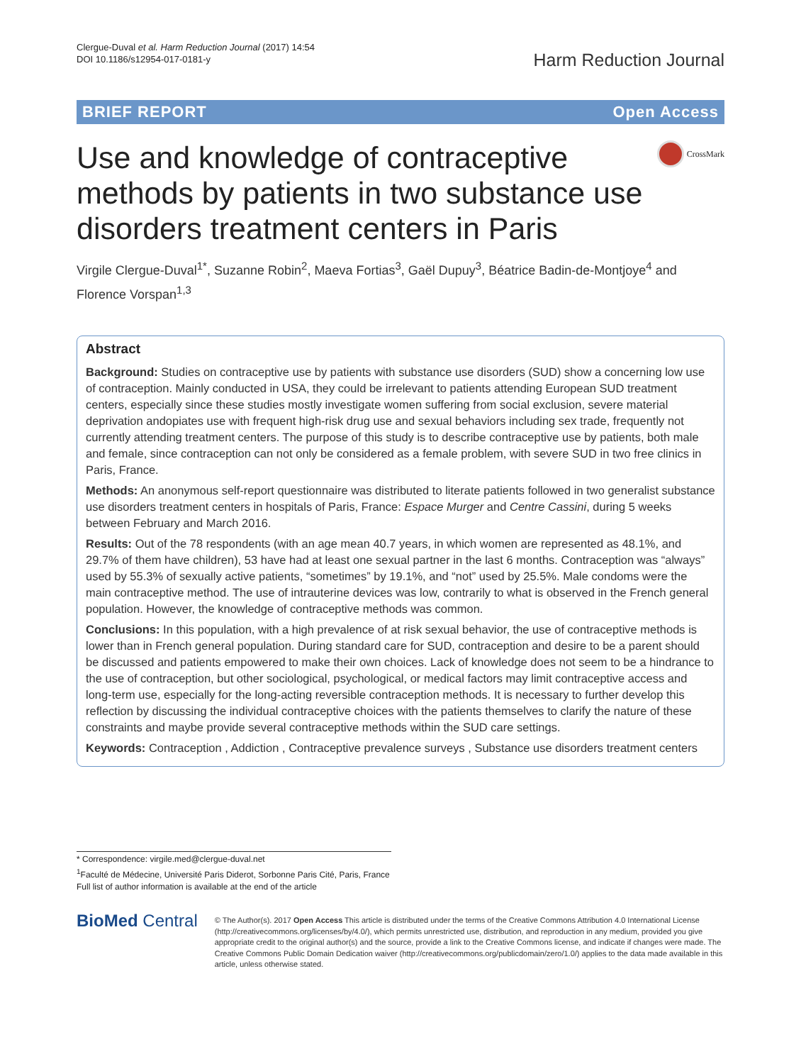Clergue-Duval et al. Harm Reduction Journal (2017) 14:54
DOI 10.1186/s12954-017-0181-y
Harm Reduction Journal
BRIEF REPORT Open Access
Use and knowledge of contraceptive methods by patients in two substance use disorders treatment centers in Paris
CrossMark
Virgile Clergue-Duval<sup>1*</sup>, Suzanne Robin<sup>2</sup>, Maeva Fortias<sup>3</sup>, Gaël Dupuy<sup>3</sup>, Béatrice Badin-de-Montjoye<sup>4</sup> and Florence Vorspan<sup>1,3</sup>
Abstract
Background: Studies on contraceptive use by patients with substance use disorders (SUD) show a concerning low use of contraception. Mainly conducted in USA, they could be irrelevant to patients attending European SUD treatment centers, especially since these studies mostly investigate women suffering from social exclusion, severe material deprivation andopiates use with frequent high-risk drug use and sexual behaviors including sex trade, frequently not currently attending treatment centers. The purpose of this study is to describe contraceptive use by patients, both male and female, since contraception can not only be considered as a female problem, with severe SUD in two free clinics in Paris, France.
Methods: An anonymous self-report questionnaire was distributed to literate patients followed in two generalist substance use disorders treatment centers in hospitals of Paris, France: Espace Murger and Centre Cassini, during 5 weeks between February and March 2016.
Results: Out of the 78 respondents (with an age mean 40.7 years, in which women are represented as 48.1%, and 29.7% of them have children), 53 have had at least one sexual partner in the last 6 months. Contraception was “always” used by 55.3% of sexually active patients, “sometimes” by 19.1%, and “not” used by 25.5%. Male condoms were the main contraceptive method. The use of intrauterine devices was low, contrarily to what is observed in the French general population. However, the knowledge of contraceptive methods was common.
Conclusions: In this population, with a high prevalence of at risk sexual behavior, the use of contraceptive methods is lower than in French general population. During standard care for SUD, contraception and desire to be a parent should be discussed and patients empowered to make their own choices. Lack of knowledge does not seem to be a hindrance to the use of contraception, but other sociological, psychological, or medical factors may limit contraceptive access and long-term use, especially for the long-acting reversible contraception methods. It is necessary to further develop this reflection by discussing the individual contraceptive choices with the patients themselves to clarify the nature of these constraints and maybe provide several contraceptive methods within the SUD care settings.
Keywords: Contraception , Addiction , Contraceptive prevalence surveys , Substance use disorders treatment centers
* Correspondence: virgile.med@clergue-duval.net
<sup>1</sup> Faculté de Médecine, Université Paris Diderot, Sorbonne Paris Cité, Paris, France
Full list of author information is available at the end of the article
BioMed Central
© The Author(s). 2017 Open Access This article is distributed under the terms of the Creative Commons Attribution 4.0 International License (http://creativecommons.org/licenses/by/4.0/), which permits unrestricted use, distribution, and reproduction in any medium, provided you give appropriate credit to the original author(s) and the source, provide a link to the Creative Commons license, and indicate if changes were made. The Creative Commons Public Domain Dedication waiver (http://creativecommons.org/publicdomain/zero/1.0/) applies to the data made available in this article, unless otherwise stated.